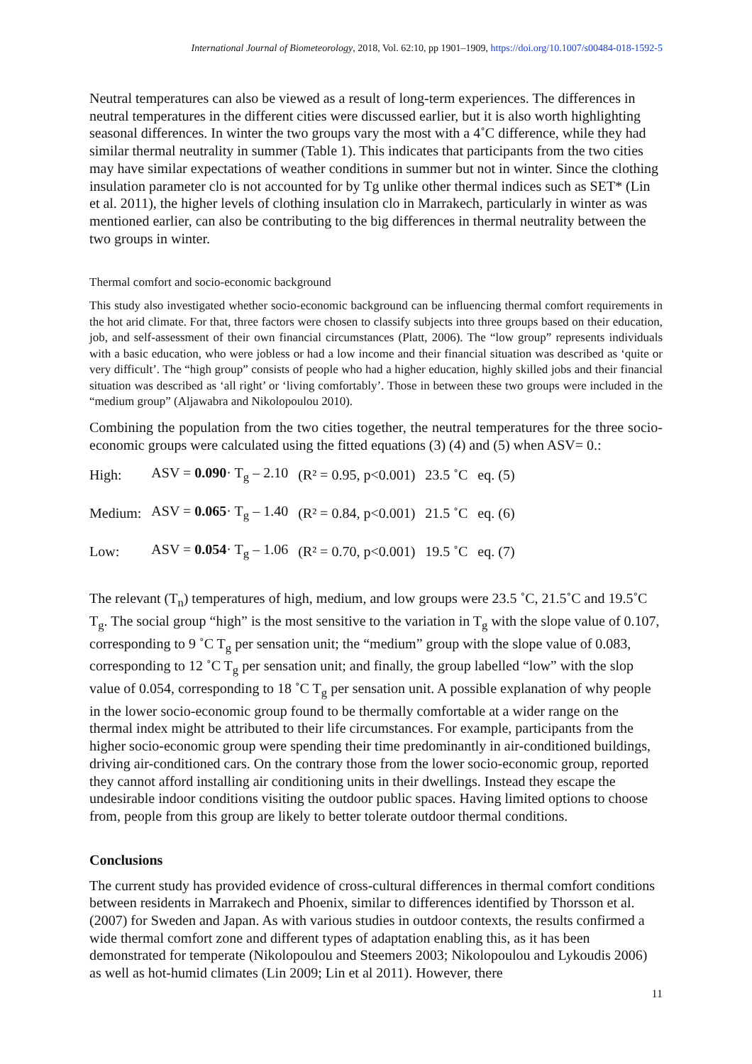International Journal of Biometeorology, 2018, Vol. 62:10, pp 1901–1909, https://doi.org/10.1007/s00484-018-1592-5
Neutral temperatures can also be viewed as a result of long-term experiences. The differences in neutral temperatures in the different cities were discussed earlier, but it is also worth highlighting seasonal differences. In winter the two groups vary the most with a 4˚C difference, while they had similar thermal neutrality in summer (Table 1). This indicates that participants from the two cities may have similar expectations of weather conditions in summer but not in winter. Since the clothing insulation parameter clo is not accounted for by Tg unlike other thermal indices such as SET* (Lin et al. 2011), the higher levels of clothing insulation clo in Marrakech, particularly in winter as was mentioned earlier, can also be contributing to the big differences in thermal neutrality between the two groups in winter.
Thermal comfort and socio-economic background
This study also investigated whether socio-economic background can be influencing thermal comfort requirements in the hot arid climate. For that, three factors were chosen to classify subjects into three groups based on their education, job, and self-assessment of their own financial circumstances (Platt, 2006). The “low group” represents individuals with a basic education, who were jobless or had a low income and their financial situation was described as ‘quite or very difficult’. The “high group” consists of people who had a higher education, highly skilled jobs and their financial situation was described as ‘all right’ or ‘living comfortably’. Those in between these two groups were included in the “medium group” (Aljawabra and Nikolopoulou 2010).
Combining the population from the two cities together, the neutral temperatures for the three socio-economic groups were calculated using the fitted equations (3) (4) and (5) when ASV= 0.:
| High: | ASV = 0.090 · T<sub>g</sub> – 2.10 | (R² = 0.95, p<0.001) | 23.5 ˚C | eq. (5) |
| Medium: | ASV = 0.065 · T<sub>g</sub> – 1.40 | (R² = 0.84, p<0.001) | 21.5 ˚C | eq. (6) |
| Low: | ASV = 0.054 · T<sub>g</sub> – 1.06 | (R² = 0.70, p<0.001) | 19.5 ˚C | eq. (7) |
The relevant (T<sub>n</sub>) temperatures of high, medium, and low groups were 23.5 ˚C, 21.5˚C and 19.5˚C T<sub>g</sub>. The social group “high” is the most sensitive to the variation in T<sub>g</sub> with the slope value of 0.107, corresponding to 9 ˚C T<sub>g</sub> per sensation unit; the “medium” group with the slope value of 0.083, corresponding to 12 ˚C T<sub>g</sub> per sensation unit; and finally, the group labelled “low” with the slop value of 0.054, corresponding to 18 ˚C T<sub>g</sub> per sensation unit. A possible explanation of why people in the lower socio-economic group found to be thermally comfortable at a wider range on the thermal index might be attributed to their life circumstances. For example, participants from the higher socio-economic group were spending their time predominantly in air-conditioned buildings, driving air-conditioned cars. On the contrary those from the lower socio-economic group, reported they cannot afford installing air conditioning units in their dwellings. Instead they escape the undesirable indoor conditions visiting the outdoor public spaces. Having limited options to choose from, people from this group are likely to better tolerate outdoor thermal conditions.
Conclusions
The current study has provided evidence of cross-cultural differences in thermal comfort conditions between residents in Marrakech and Phoenix, similar to differences identified by Thorsson et al. (2007) for Sweden and Japan. As with various studies in outdoor contexts, the results confirmed a wide thermal comfort zone and different types of adaptation enabling this, as it has been demonstrated for temperate (Nikolopoulou and Steemers 2003; Nikolopoulou and Lykoudis 2006) as well as hot-humid climates (Lin 2009; Lin et al 2011). However, there
11